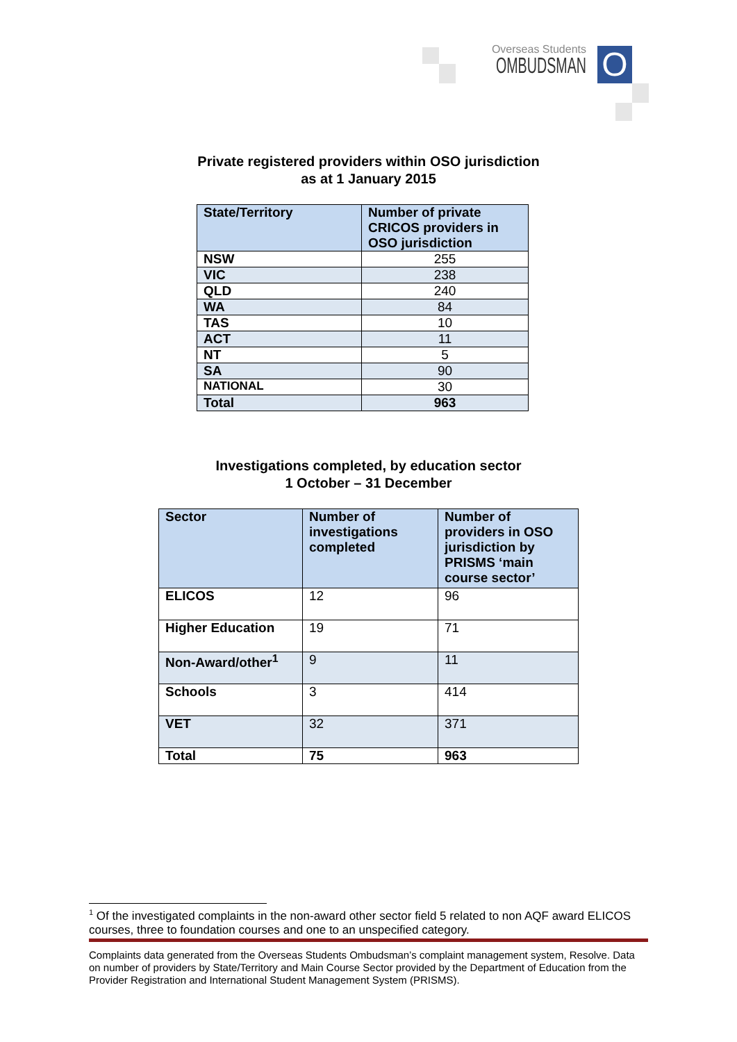Overseas Students
OMBUDSMAN
O
Private registered providers within OSO jurisdiction
as at 1 January 2015
| State/Territory | Number of private CRICOS providers in OSO jurisdiction |
| --- | --- |
| NSW | 255 |
| VIC | 238 |
| QLD | 240 |
| WA | 84 |
| TAS | 10 |
| ACT | 11 |
| NT | 5 |
| SA | 90 |
| NATIONAL | 30 |
| Total | 963 |
Investigations completed, by education sector
1 October – 31 December
| Sector | Number of investigations completed | Number of providers in OSO jurisdiction by PRISMS ‘main course sector’ |
| --- | --- | --- |
| ELICOS | 12 | 96 |
| Higher Education | 19 | 71 |
| Non-Award/other<sup>1</sup> | 9 | 11 |
| Schools | 3 | 414 |
| VET | 32 | 371 |
| Total | 75 | 963 |
<sup>1</sup> Of the investigated complaints in the non-award other sector field 5 related to non AQF award ELICOS courses, three to foundation courses and one to an unspecified category.
Complaints data generated from the Overseas Students Ombudsman’s complaint management system, Resolve. Data on number of providers by State/Territory and Main Course Sector provided by the Department of Education from the Provider Registration and International Student Management System (PRISMS).